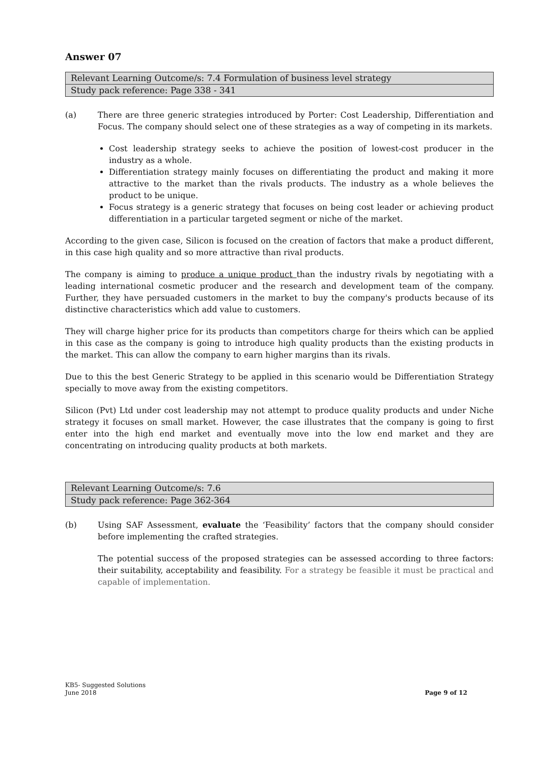Answer 07
| Relevant Learning Outcome/s: 7.4 Formulation of business level strategy |
| Study pack reference: Page 338 - 341 |
(a) There are three generic strategies introduced by Porter: Cost Leadership, Differentiation and Focus. The company should select one of these strategies as a way of competing in its markets.
Cost leadership strategy seeks to achieve the position of lowest-cost producer in the industry as a whole.
Differentiation strategy mainly focuses on differentiating the product and making it more attractive to the market than the rivals products. The industry as a whole believes the product to be unique.
Focus strategy is a generic strategy that focuses on being cost leader or achieving product differentiation in a particular targeted segment or niche of the market.
According to the given case, Silicon is focused on the creation of factors that make a product different, in this case high quality and so more attractive than rival products.
The company is aiming to produce a unique product than the industry rivals by negotiating with a leading international cosmetic producer and the research and development team of the company. Further, they have persuaded customers in the market to buy the company's products because of its distinctive characteristics which add value to customers.
They will charge higher price for its products than competitors charge for theirs which can be applied in this case as the company is going to introduce high quality products than the existing products in the market. This can allow the company to earn higher margins than its rivals.
Due to this the best Generic Strategy to be applied in this scenario would be Differentiation Strategy specially to move away from the existing competitors.
Silicon (Pvt) Ltd under cost leadership may not attempt to produce quality products and under Niche strategy it focuses on small market. However, the case illustrates that the company is going to first enter into the high end market and eventually move into the low end market and they are concentrating on introducing quality products at both markets.
| Relevant Learning Outcome/s: 7.6 |
| Study pack reference: Page 362-364 |
(b) Using SAF Assessment, evaluate the ‘Feasibility’ factors that the company should consider before implementing the crafted strategies.
The potential success of the proposed strategies can be assessed according to three factors: their suitability, acceptability and feasibility. For a strategy be feasible it must be practical and capable of implementation.
KB5- Suggested Solutions
June 2018 Page 9 of 12